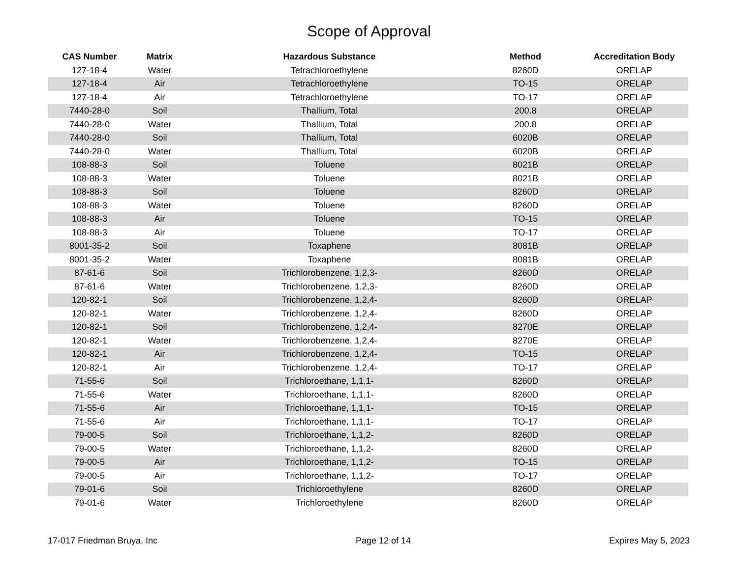Scope of Approval
| CAS Number | Matrix | Hazardous Substance | Method | Accreditation Body |
| --- | --- | --- | --- | --- |
| 127-18-4 | Water | Tetrachloroethylene | 8260D | ORELAP |
| 127-18-4 | Air | Tetrachloroethylene | TO-15 | ORELAP |
| 127-18-4 | Air | Tetrachloroethylene | TO-17 | ORELAP |
| 7440-28-0 | Soil | Thallium, Total | 200.8 | ORELAP |
| 7440-28-0 | Water | Thallium, Total | 200.8 | ORELAP |
| 7440-28-0 | Soil | Thallium, Total | 6020B | ORELAP |
| 7440-28-0 | Water | Thallium, Total | 6020B | ORELAP |
| 108-88-3 | Soil | Toluene | 8021B | ORELAP |
| 108-88-3 | Water | Toluene | 8021B | ORELAP |
| 108-88-3 | Soil | Toluene | 8260D | ORELAP |
| 108-88-3 | Water | Toluene | 8260D | ORELAP |
| 108-88-3 | Air | Toluene | TO-15 | ORELAP |
| 108-88-3 | Air | Toluene | TO-17 | ORELAP |
| 8001-35-2 | Soil | Toxaphene | 8081B | ORELAP |
| 8001-35-2 | Water | Toxaphene | 8081B | ORELAP |
| 87-61-6 | Soil | Trichlorobenzene, 1,2,3- | 8260D | ORELAP |
| 87-61-6 | Water | Trichlorobenzene, 1,2,3- | 8260D | ORELAP |
| 120-82-1 | Soil | Trichlorobenzene, 1,2,4- | 8260D | ORELAP |
| 120-82-1 | Water | Trichlorobenzene, 1,2,4- | 8260D | ORELAP |
| 120-82-1 | Soil | Trichlorobenzene, 1,2,4- | 8270E | ORELAP |
| 120-82-1 | Water | Trichlorobenzene, 1,2,4- | 8270E | ORELAP |
| 120-82-1 | Air | Trichlorobenzene, 1,2,4- | TO-15 | ORELAP |
| 120-82-1 | Air | Trichlorobenzene, 1,2,4- | TO-17 | ORELAP |
| 71-55-6 | Soil | Trichloroethane, 1,1,1- | 8260D | ORELAP |
| 71-55-6 | Water | Trichloroethane, 1,1,1- | 8260D | ORELAP |
| 71-55-6 | Air | Trichloroethane, 1,1,1- | TO-15 | ORELAP |
| 71-55-6 | Air | Trichloroethane, 1,1,1- | TO-17 | ORELAP |
| 79-00-5 | Soil | Trichloroethane, 1,1,2- | 8260D | ORELAP |
| 79-00-5 | Water | Trichloroethane, 1,1,2- | 8260D | ORELAP |
| 79-00-5 | Air | Trichloroethane, 1,1,2- | TO-15 | ORELAP |
| 79-00-5 | Air | Trichloroethane, 1,1,2- | TO-17 | ORELAP |
| 79-01-6 | Soil | Trichloroethylene | 8260D | ORELAP |
| 79-01-6 | Water | Trichloroethylene | 8260D | ORELAP |
17-017 Friedman Bruya, Inc Page 12 of 14 Expires May 5, 2023